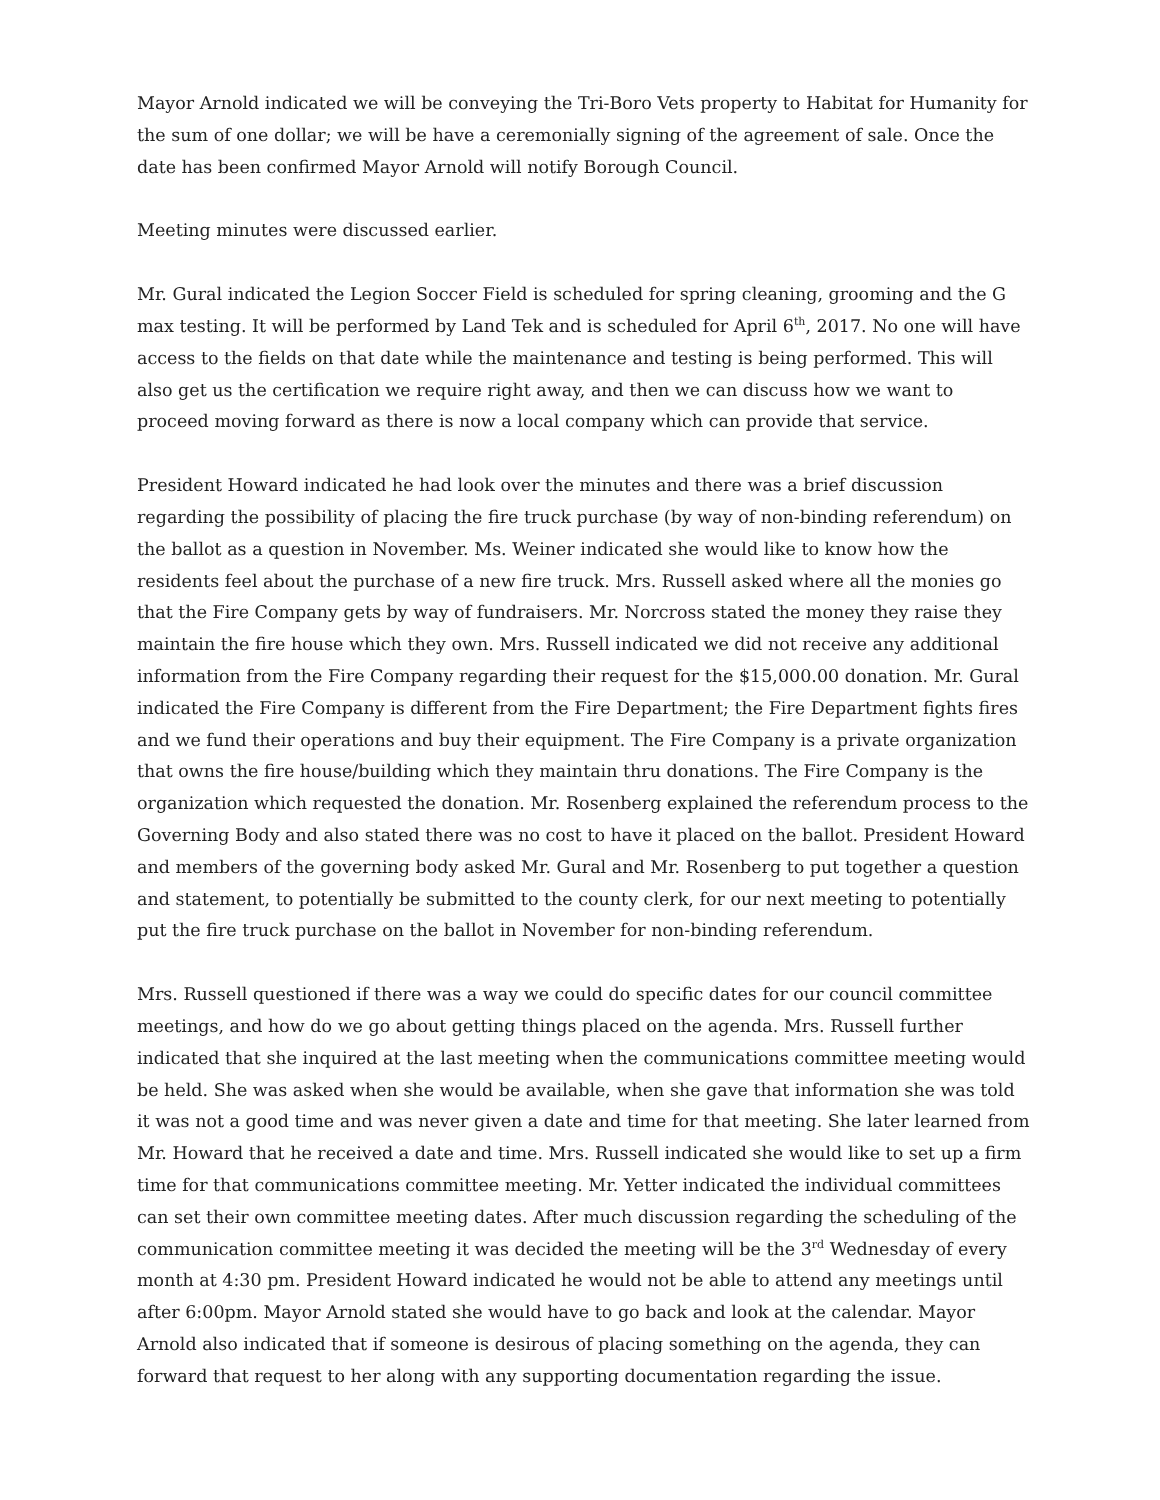Mayor Arnold indicated we will be conveying the Tri-Boro Vets property to Habitat for Humanity for the sum of one dollar; we will be have a ceremonially signing of the agreement of sale. Once the date has been confirmed Mayor Arnold will notify Borough Council.
Meeting minutes were discussed earlier.
Mr. Gural indicated the Legion Soccer Field is scheduled for spring cleaning, grooming and the G max testing. It will be performed by Land Tek and is scheduled for April 6<sup>th</sup>, 2017. No one will have access to the fields on that date while the maintenance and testing is being performed. This will also get us the certification we require right away, and then we can discuss how we want to proceed moving forward as there is now a local company which can provide that service.
President Howard indicated he had look over the minutes and there was a brief discussion regarding the possibility of placing the fire truck purchase (by way of non-binding referendum) on the ballot as a question in November. Ms. Weiner indicated she would like to know how the residents feel about the purchase of a new fire truck. Mrs. Russell asked where all the monies go that the Fire Company gets by way of fundraisers. Mr. Norcross stated the money they raise they maintain the fire house which they own. Mrs. Russell indicated we did not receive any additional information from the Fire Company regarding their request for the $15,000.00 donation. Mr. Gural indicated the Fire Company is different from the Fire Department; the Fire Department fights fires and we fund their operations and buy their equipment. The Fire Company is a private organization that owns the fire house/building which they maintain thru donations. The Fire Company is the organization which requested the donation. Mr. Rosenberg explained the referendum process to the Governing Body and also stated there was no cost to have it placed on the ballot. President Howard and members of the governing body asked Mr. Gural and Mr. Rosenberg to put together a question and statement, to potentially be submitted to the county clerk, for our next meeting to potentially put the fire truck purchase on the ballot in November for non-binding referendum.
Mrs. Russell questioned if there was a way we could do specific dates for our council committee meetings, and how do we go about getting things placed on the agenda. Mrs. Russell further indicated that she inquired at the last meeting when the communications committee meeting would be held. She was asked when she would be available, when she gave that information she was told it was not a good time and was never given a date and time for that meeting. She later learned from Mr. Howard that he received a date and time. Mrs. Russell indicated she would like to set up a firm time for that communications committee meeting. Mr. Yetter indicated the individual committees can set their own committee meeting dates. After much discussion regarding the scheduling of the communication committee meeting it was decided the meeting will be the 3<sup>rd</sup> Wednesday of every month at 4:30 pm. President Howard indicated he would not be able to attend any meetings until after 6:00pm. Mayor Arnold stated she would have to go back and look at the calendar. Mayor Arnold also indicated that if someone is desirous of placing something on the agenda, they can forward that request to her along with any supporting documentation regarding the issue.